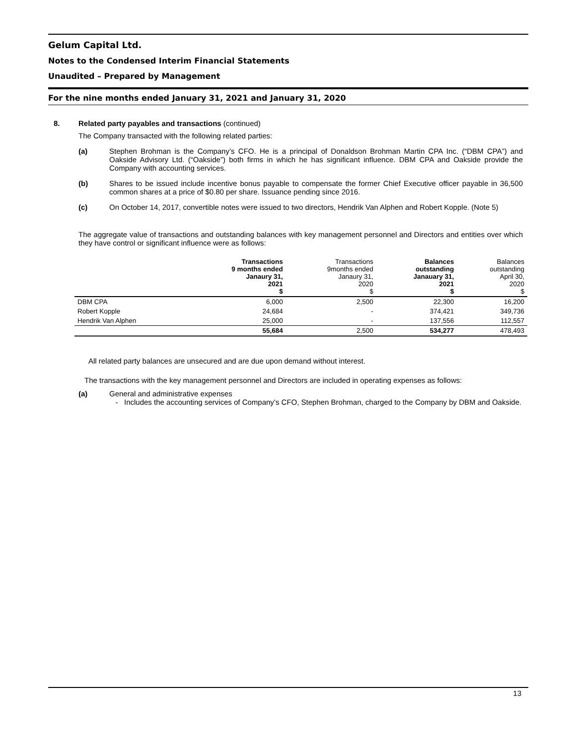Gelum Capital Ltd.
Notes to the Condensed Interim Financial Statements
Unaudited – Prepared by Management
For the nine months ended January 31, 2021 and January 31, 2020
8. Related party payables and transactions (continued)
The Company transacted with the following related parties:
(a) Stephen Brohman is the Company’s CFO. He is a principal of Donaldson Brohman Martin CPA Inc. (“DBM CPA”) and Oakside Advisory Ltd. (“Oakside”) both firms in which he has significant influence. DBM CPA and Oakside provide the Company with accounting services.
(b) Shares to be issued include incentive bonus payable to compensate the former Chief Executive officer payable in 36,500 common shares at a price of $0.80 per share. Issuance pending since 2016.
(c) On October 14, 2017, convertible notes were issued to two directors, Hendrik Van Alphen and Robert Kopple. (Note 5)
The aggregate value of transactions and outstanding balances with key management personnel and Directors and entities over which they have control or significant influence were as follows:
| | Transactions 9 months ended Janaury 31, 2021 $ | Transactions 9months ended Janaury 31, 2020 $ | Balances outstanding Janauary 31, 2021 $ | Balances outstanding April 30, 2020 $ |
| --- | --- | --- | --- | --- |
| DBM CPA | 6,000 | 2,500 | 22,300 | 16,200 |
| Robert Kopple | 24,684 | - | 374,421 | 349,736 |
| Hendrik Van Alphen | 25,000 | - | 137,556 | 112,557 |
| | 55,684 | 2,500 | 534,277 | 478,493 |
All related party balances are unsecured and are due upon demand without interest.
The transactions with the key management personnel and Directors are included in operating expenses as follows:
(a) General and administrative expenses
- Includes the accounting services of Company’s CFO, Stephen Brohman, charged to the Company by DBM and Oakside.
13